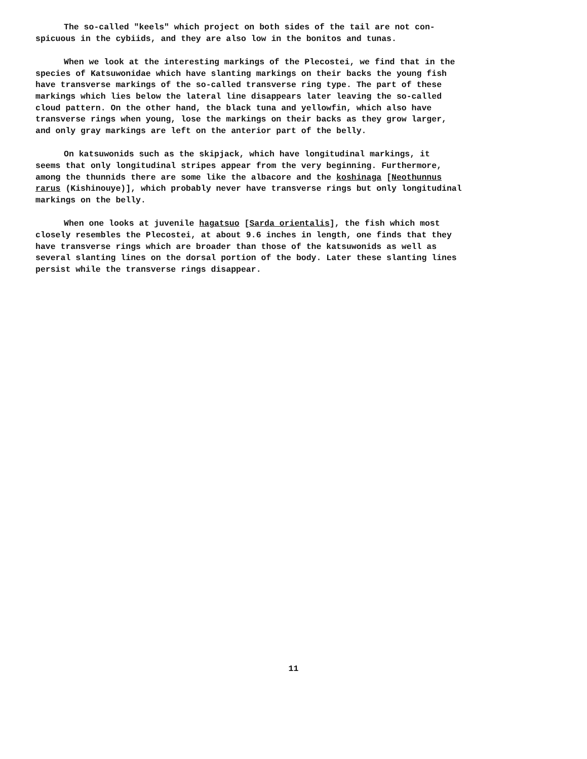The so-called "keels" which project on both sides of the tail are not con- spicuous in the cybiids, and they are also low in the bonitos and tunas.
When we look at the interesting markings of the Plecostei, we find that in the species of Katsuwonidae which have slanting markings on their backs the young fish have transverse markings of the so-called transverse ring type. The part of these markings which lies below the lateral line disappears later leaving the so-called cloud pattern. On the other hand, the black tuna and yellowfin, which also have transverse rings when young, lose the markings on their backs as they grow larger, and only gray markings are left on the anterior part of the belly.
On katsuwonids such as the skipjack, which have longitudinal markings, it seems that only longitudinal stripes appear from the very beginning. Furthermore, among the thunnids there are some like the albacore and the koshinaga [Neothunnus rarus (Kishinouye)], which probably never have transverse rings but only longitudinal markings on the belly.
When one looks at juvenile hagatsuo [Sarda orientalis], the fish which most closely resembles the Plecostei, at about 9.6 inches in length, one finds that they have transverse rings which are broader than those of the katsuwonids as well as several slanting lines on the dorsal portion of the body. Later these slanting lines persist while the transverse rings disappear.
11